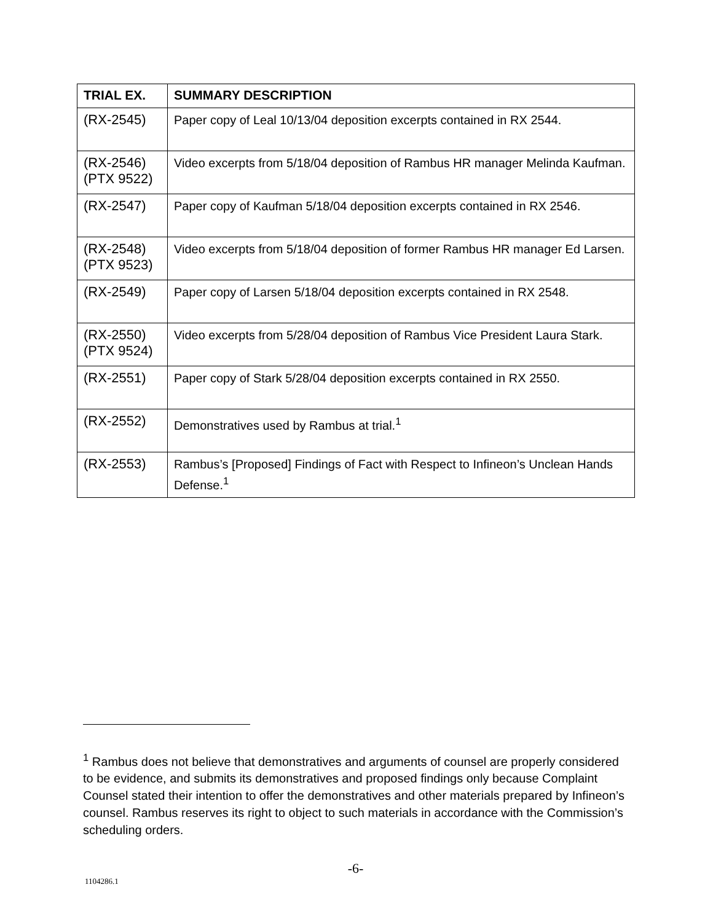| TRIAL EX. | SUMMARY DESCRIPTION |
| --- | --- |
| (RX-2545) | Paper copy of Leal 10/13/04 deposition excerpts contained in RX 2544. |
| (RX-2546) (PTX 9522) | Video excerpts from 5/18/04 deposition of Rambus HR manager Melinda Kaufman. |
| (RX-2547) | Paper copy of Kaufman 5/18/04 deposition excerpts contained in RX 2546. |
| (RX-2548) (PTX 9523) | Video excerpts from 5/18/04 deposition of former Rambus HR manager Ed Larsen. |
| (RX-2549) | Paper copy of Larsen 5/18/04 deposition excerpts contained in RX 2548. |
| (RX-2550) (PTX 9524) | Video excerpts from 5/28/04 deposition of Rambus Vice President Laura Stark. |
| (RX-2551) | Paper copy of Stark 5/28/04 deposition excerpts contained in RX 2550. |
| (RX-2552) | Demonstratives used by Rambus at trial.<sup>1</sup> |
| (RX-2553) | Rambus’s [Proposed] Findings of Fact with Respect to Infineon’s Unclean Hands Defense.<sup>1</sup> |
<sup>1</sup> Rambus does not believe that demonstratives and arguments of counsel are properly considered to be evidence, and submits its demonstratives and proposed findings only because Complaint Counsel stated their intention to offer the demonstratives and other materials prepared by Infineon’s counsel. Rambus reserves its right to object to such materials in accordance with the Commission’s scheduling orders.
-6-
1104286.1